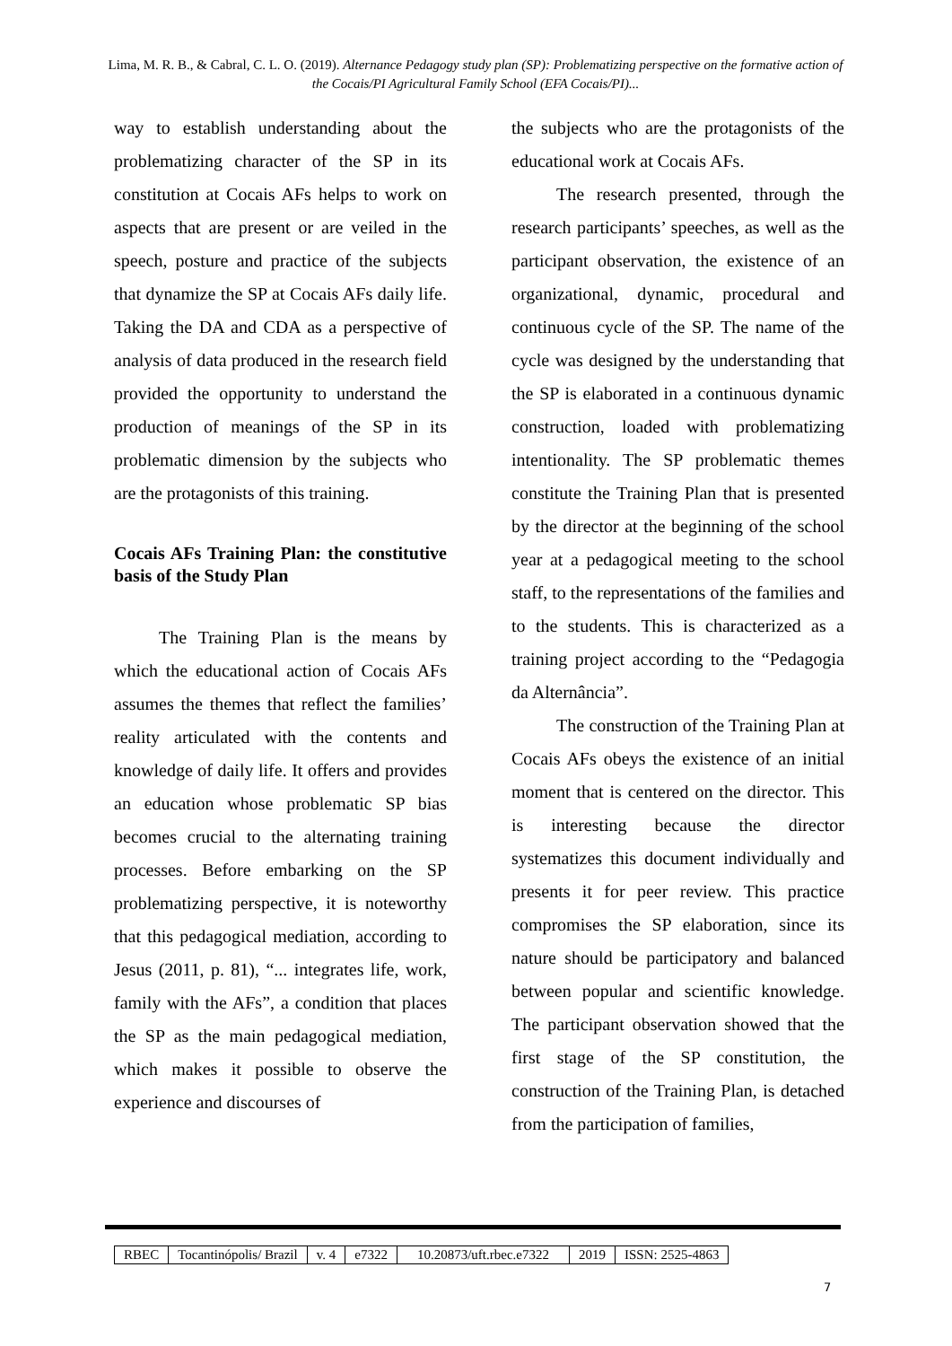Lima, M. R. B., & Cabral, C. L. O. (2019). Alternance Pedagogy study plan (SP): Problematizing perspective on the formative action of the Cocais/PI Agricultural Family School (EFA Cocais/PI)...
way to establish understanding about the problematizing character of the SP in its constitution at Cocais AFs helps to work on aspects that are present or are veiled in the speech, posture and practice of the subjects that dynamize the SP at Cocais AFs daily life. Taking the DA and CDA as a perspective of analysis of data produced in the research field provided the opportunity to understand the production of meanings of the SP in its problematic dimension by the subjects who are the protagonists of this training.
Cocais AFs Training Plan: the constitutive basis of the Study Plan
The Training Plan is the means by which the educational action of Cocais AFs assumes the themes that reflect the families’ reality articulated with the contents and knowledge of daily life. It offers and provides an education whose problematic SP bias becomes crucial to the alternating training processes. Before embarking on the SP problematizing perspective, it is noteworthy that this pedagogical mediation, according to Jesus (2011, p. 81), “... integrates life, work, family with the AFs”, a condition that places the SP as the main pedagogical mediation, which makes it possible to observe the experience and discourses of
the subjects who are the protagonists of the educational work at Cocais AFs.
The research presented, through the research participants’ speeches, as well as the participant observation, the existence of an organizational, dynamic, procedural and continuous cycle of the SP. The name of the cycle was designed by the understanding that the SP is elaborated in a continuous dynamic construction, loaded with problematizing intentionality. The SP problematic themes constitute the Training Plan that is presented by the director at the beginning of the school year at a pedagogical meeting to the school staff, to the representations of the families and to the students. This is characterized as a training project according to the “Pedagogia da Alternância”.
The construction of the Training Plan at Cocais AFs obeys the existence of an initial moment that is centered on the director. This is interesting because the director systematizes this document individually and presents it for peer review. This practice compromises the SP elaboration, since its nature should be participatory and balanced between popular and scientific knowledge. The participant observation showed that the first stage of the SP constitution, the construction of the Training Plan, is detached from the participation of families,
| RBEC | Tocantinópolis/ Brazil | v. 4 | e7322 | 10.20873/uft.rbec.e7322 | 2019 | ISSN: 2525-4863 |
7